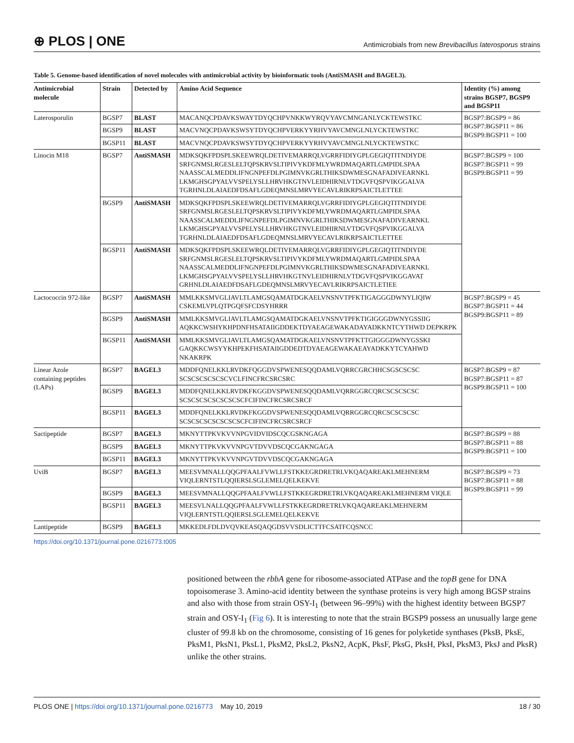⊕ PLOS | ONE
Antimicrobials from new Brevibacillus laterosporus strains
Table 5. Genome-based identification of novel molecules with antimicrobial activity by bioinformatic tools (AntiSMASH and BAGEL3).
| Antimicrobial molecule | Strain | Detected by | Amino Acid Sequence | Identity (%) among strains BGSP7, BGSP9 and BGSP11 |
| --- | --- | --- | --- | --- |
| Laterosporulin | BGSP7 | BLAST | MACANQCPDAVKSWAYTDYQCHPVNKKWYRQVYAVCMNGANLYCKTEWSTKC | BGSP7:BGSP9 = 86 BGSP7:BGSP11 = 86 BGSP9:BGSP11 = 100 |
| | BGSP9 | BLAST | MACVNQCPDAVKSWSYTDYQCHPVERKYYRHVYAVCMNGLNLYCKTEWSTKC | |
| | BGSP11 | BLAST | MACVNQCPDAVKSWSYTDYQCHPVERKYYRHVYAVCMNGLNLYCKTEWSTKC | |
| Linocin M18 | BGSP7 | AntiSMASH | MDKSQKFPDSPLSKEEWRQLDETIVEMARRQLVGRRFIDIYGPLGEGIQTITNDIYDE SRFGNMSLRGESLELTQPSKRVSLTIPIVYKDFMLYWRDMAQARTLGMPIDLSPAA NAASSCALMEDDLIFNGNPEFDLPGIMNVKGRLTHIKSDWMESGNAFADIVEARNKL LKMGHSGPYALVVSPELYSLLHRVHKGTNVLEIDHIRNLVTDGVFQSPVIKGGALVA TGRHNLDLAIAEDFDSAFLGDEQMNSLMRVYECAVLRIKRPSAICTLETTEE | BGSP7:BGSP9 = 100 BGSP7:BGSP11 = 99 BGSP9:BGSP11 = 99 |
| | BGSP9 | AntiSMASH | MDKSQKFPDSPLSKEEWRQLDETIVEMARRQLVGRRFIDIYGPLGEGIQTITNDIYDE SRFGNMSLRGESLELTQPSKRVSLTIPIVYKDFMLYWRDMAQARTLGMPIDLSPAA NAASSCALMEDDLIFNGNPEFDLPGIMNVKGRLTHIKSDWMESGNAFADIVEARNKL LKMGHSGPYALVVSPELYSLLHRVHKGTNVLEIDHIRNLVTDGVFQSPVIKGGALVA TGRHNLDLAIAEDFDSAFLGDEQMNSLMRVYECAVLRIKRPSAICTLETTEE | |
| | BGSP11 | AntiSMASH | MDKSQKFPDSPLSKEEWRQLDETIVEMARRQLVGRRFIDIYGPLGEGIQTITNDIYDE SRFGNMSLRGESLELTQPSKRVSLTIPIVYKDFMLYWRDMAQARTLGMPIDLSPAA NAASSCALMEDDLIFNGNPEFDLPGIMNVKGRLTHIKSDWMESGNAFADIVEARNKL LKMGHSGPYALVVSPELYSLLHRVHKGTNVLEIDHIRNLVTDGVFQSPVIKGGAVAT GRHNLDLAIAEDFDSAFLGDEQMNSLMRVYECAVLRIKRPSAICTLETIEE | |
| Lactococcin 972-like | BGSP7 | AntiSMASH | MMLKKSMVGLIAVLTLAMGSQAMATDGKAELVNSNVTPFKTIGAGGGDWNYLIQIW CSKEMLVPLQTPGQFSFCDSYHRRR | BGSP7:BGSP9 = 45 BGSP7:BGSP11 = 44 BGSP9:BGSP11 = 89 |
| | BGSP9 | AntiSMASH | MMLKKSMVGLIAVLTLAMGSQAMATDGKAELVNSNVTPFKTIGIGGGDWNYGSSIIG AQKKCWSHYKHPDNFHSATAIIGDDEKTDYAEAGEWAKADAYADKKNTCYTHWD DEPKRPK | |
| | BGSP11 | AntiSMASH | MMLKKSMVGLIAVLTLAMGSQAMATDGKAELVNSNVTPFKTTGIGGGDWNYGSSKI GAQKKCWSYYKHPEKFHSATAIIGDDEDTDYAEAGEWAKAEAYADKKYTCYAHWD NKAKRPK | |
| Linear Azole containing peptides (LAPs) | BGSP7 | BAGEL3 | MDDFQNELKKLRVDKFQGGDVSPWENESQQDAMLVQRRCGRCHHCSGSCSCSC SCSCSCSCSCSCVCLFINCFRCSRCSRC | BGSP7:BGSP9 = 87 BGSP7:BGSP11 = 87 BGSP9:BGSP11 = 100 |
| | BGSP9 | BAGEL3 | MDDFQNELKKLRVDKFKGGDVSPWENESQQDAMLVQRRGGRCQRCSCSCSCSC SCSCSCSCSCSCSCSCFCIFINCFRCSRCSRCF | |
| | BGSP11 | BAGEL3 | MDDFQNELKKLRVDKFKGGDVSPWENESQQDAMLVQRRGGRCQRCSCSCSCSC SCSCSCSCSCSCSCSCFCIFINCFRCSRCSRCF | |
| Sactipeptide | BGSP7 | BAGEL3 | MKNYTTPKVKVVNPGVIDVIDSCQCGSKNGAGA | BGSP7:BGSP9 = 88 BGSP7:BGSP11 = 88 BGSP9:BGSP11 = 100 |
| | BGSP9 | BAGEL3 | MKNYTTPKVKVVNPGVTDVVDSCQCGAKNGAGA | |
| | BGSP11 | BAGEL3 | MKNYTTPKVKVVNPGVTDVVDSCQCGAKNGAGA | |
| UviB | BGSP7 | BAGEL3 | MEESVMNALLQQGPFAALFVWLLFSTKKEGRDRETRLVKQAQAREAKLMEHNERM VIQLERNTSTLQQIERSLSGLEMELQELKEKVE | BGSP7:BGSP9 = 73 BGSP7:BGSP11 = 88 BGSP9:BGSP11 = 99 |
| | BGSP9 | BAGEL3 | MEESVMNALLQQGPFAALFVWLLFSTKKEGRDRETRLVKQAQAREAKLMEHNERM VIQLE | |
| | BGSP11 | BAGEL3 | MEESVLNALLQQGPFAALFVWLLFSTKKEGRDRETRLVKQAQAREAKLMEHNERM VIQLERNTSTLQQIERSLSGLEMELQELKEKVE | |
| Lantipeptide | BGSP9 | BAGEL3 | MKKEDLFDLDVQVKEASQAQGDSVVSDLICTTFCSATFCQSNCC | |
https://doi.org/10.1371/journal.pone.0216773.t005
positioned between the rbbA gene for ribosome-associated ATPase and the topB gene for DNA topoisomerase 3. Amino-acid identity between the synthase proteins is very high among BGSP strains and also with those from strain OSY-I<sub>1</sub> (between 96–99%) with the highest identity between BGSP7 strain and OSY-I<sub>1</sub> (Fig 6). It is interesting to note that the strain BGSP9 possess an unusually large gene cluster of 99.8 kb on the chromosome, consisting of 16 genes for polyketide synthases (PksB, PksE, PksM1, PksN1, PksL1, PksM2, PksL2, PksN2, AcpK, PksF, PksG, PksH, PksI, PksM3, PksJ and PksR) unlike the other strains.
PLOS ONE | https://doi.org/10.1371/journal.pone.0216773 May 10, 2019
18 / 30